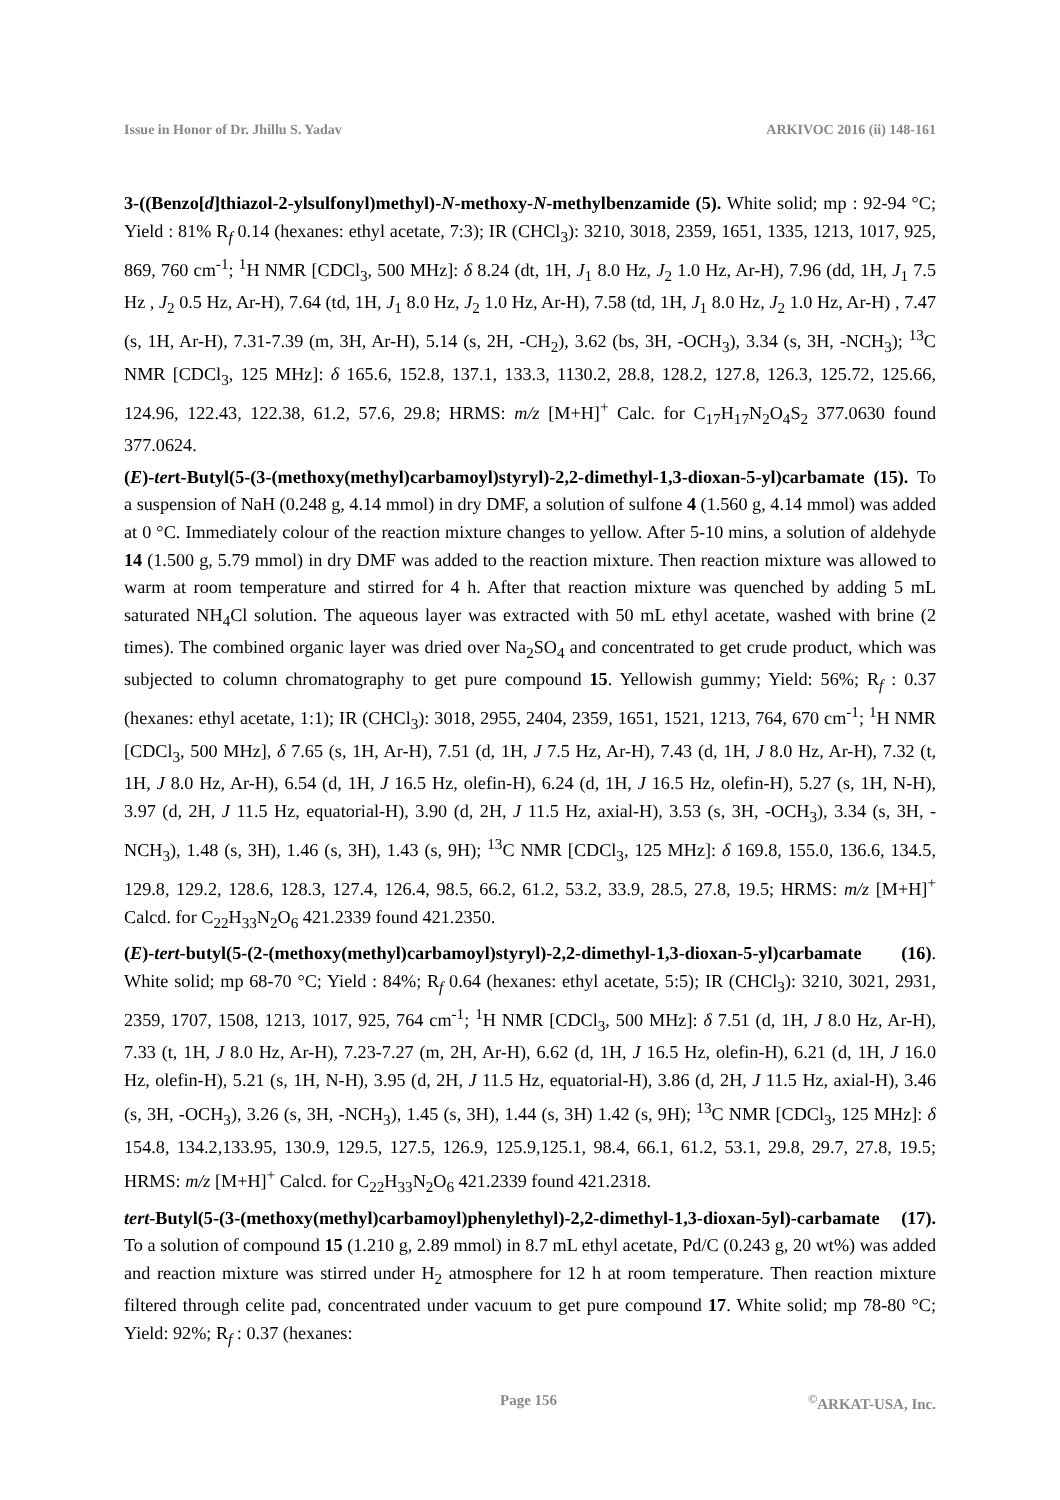Issue in Honor of Dr. Jhillu S. Yadav ARKIVOC 2016 (ii) 148-161
3-((Benzo[d]thiazol-2-ylsulfonyl)methyl)-N-methoxy-N-methylbenzamide (5). White solid; mp : 92-94 °C; Yield : 81% R<sub>f</sub> 0.14 (hexanes: ethyl acetate, 7:3); IR (CHCl<sub>3</sub>): 3210, 3018, 2359, 1651, 1335, 1213, 1017, 925, 869, 760 cm<sup>-1</sup>; <sup>1</sup>H NMR [CDCl<sub>3</sub>, 500 MHz]: δ 8.24 (dt, 1H, J<sub>1</sub> 8.0 Hz, J<sub>2</sub> 1.0 Hz, Ar-H), 7.96 (dd, 1H, J<sub>1</sub> 7.5 Hz , J<sub>2</sub> 0.5 Hz, Ar-H), 7.64 (td, 1H, J<sub>1</sub> 8.0 Hz, J<sub>2</sub> 1.0 Hz, Ar-H), 7.58 (td, 1H, J<sub>1</sub> 8.0 Hz, J<sub>2</sub> 1.0 Hz, Ar-H) , 7.47 (s, 1H, Ar-H), 7.31-7.39 (m, 3H, Ar-H), 5.14 (s, 2H, -CH<sub>2</sub>), 3.62 (bs, 3H, -OCH<sub>3</sub>), 3.34 (s, 3H, -NCH<sub>3</sub>); <sup>13</sup>C NMR [CDCl<sub>3</sub>, 125 MHz]: δ 165.6, 152.8, 137.1, 133.3, 1130.2, 28.8, 128.2, 127.8, 126.3, 125.72, 125.66, 124.96, 122.43, 122.38, 61.2, 57.6, 29.8; HRMS: m/z [M+H]<sup>+</sup> Calc. for C<sub>17</sub>H<sub>17</sub>N<sub>2</sub>O<sub>4</sub>S<sub>2</sub> 377.0630 found 377.0624.
(E)-tert-Butyl(5-(3-(methoxy(methyl)carbamoyl)styryl)-2,2-dimethyl-1,3-dioxan-5-yl)carbamate (15). To a suspension of NaH (0.248 g, 4.14 mmol) in dry DMF, a solution of sulfone 4 (1.560 g, 4.14 mmol) was added at 0 °C. Immediately colour of the reaction mixture changes to yellow. After 5-10 mins, a solution of aldehyde 14 (1.500 g, 5.79 mmol) in dry DMF was added to the reaction mixture. Then reaction mixture was allowed to warm at room temperature and stirred for 4 h. After that reaction mixture was quenched by adding 5 mL saturated NH<sub>4</sub>Cl solution. The aqueous layer was extracted with 50 mL ethyl acetate, washed with brine (2 times). The combined organic layer was dried over Na<sub>2</sub>SO<sub>4</sub> and concentrated to get crude product, which was subjected to column chromatography to get pure compound 15. Yellowish gummy; Yield: 56%; R<sub>f</sub> : 0.37 (hexanes: ethyl acetate, 1:1); IR (CHCl<sub>3</sub>): 3018, 2955, 2404, 2359, 1651, 1521, 1213, 764, 670 cm<sup>-1</sup>; <sup>1</sup>H NMR [CDCl<sub>3</sub>, 500 MHz], δ 7.65 (s, 1H, Ar-H), 7.51 (d, 1H, J 7.5 Hz, Ar-H), 7.43 (d, 1H, J 8.0 Hz, Ar-H), 7.32 (t, 1H, J 8.0 Hz, Ar-H), 6.54 (d, 1H, J 16.5 Hz, olefin-H), 6.24 (d, 1H, J 16.5 Hz, olefin-H), 5.27 (s, 1H, N-H), 3.97 (d, 2H, J 11.5 Hz, equatorial-H), 3.90 (d, 2H, J 11.5 Hz, axial-H), 3.53 (s, 3H, -OCH<sub>3</sub>), 3.34 (s, 3H, -NCH<sub>3</sub>), 1.48 (s, 3H), 1.46 (s, 3H), 1.43 (s, 9H); <sup>13</sup>C NMR [CDCl<sub>3</sub>, 125 MHz]: δ 169.8, 155.0, 136.6, 134.5, 129.8, 129.2, 128.6, 128.3, 127.4, 126.4, 98.5, 66.2, 61.2, 53.2, 33.9, 28.5, 27.8, 19.5; HRMS: m/z [M+H]<sup>+</sup> Calcd. for C<sub>22</sub>H<sub>33</sub>N<sub>2</sub>O<sub>6</sub> 421.2339 found 421.2350.
(E)-tert-butyl(5-(2-(methoxy(methyl)carbamoyl)styryl)-2,2-dimethyl-1,3-dioxan-5-yl)carbamate (16). White solid; mp 68-70 °C; Yield : 84%; R<sub>f</sub> 0.64 (hexanes: ethyl acetate, 5:5); IR (CHCl<sub>3</sub>): 3210, 3021, 2931, 2359, 1707, 1508, 1213, 1017, 925, 764 cm<sup>-1</sup>; <sup>1</sup>H NMR [CDCl<sub>3</sub>, 500 MHz]: δ 7.51 (d, 1H, J 8.0 Hz, Ar-H), 7.33 (t, 1H, J 8.0 Hz, Ar-H), 7.23-7.27 (m, 2H, Ar-H), 6.62 (d, 1H, J 16.5 Hz, olefin-H), 6.21 (d, 1H, J 16.0 Hz, olefin-H), 5.21 (s, 1H, N-H), 3.95 (d, 2H, J 11.5 Hz, equatorial-H), 3.86 (d, 2H, J 11.5 Hz, axial-H), 3.46 (s, 3H, -OCH<sub>3</sub>), 3.26 (s, 3H, -NCH<sub>3</sub>), 1.45 (s, 3H), 1.44 (s, 3H) 1.42 (s, 9H); <sup>13</sup>C NMR [CDCl<sub>3</sub>, 125 MHz]: δ 154.8, 134.2,133.95, 130.9, 129.5, 127.5, 126.9, 125.9,125.1, 98.4, 66.1, 61.2, 53.1, 29.8, 29.7, 27.8, 19.5; HRMS: m/z [M+H]<sup>+</sup> Calcd. for C<sub>22</sub>H<sub>33</sub>N<sub>2</sub>O<sub>6</sub> 421.2339 found 421.2318.
tert-Butyl(5-(3-(methoxy(methyl)carbamoyl)phenylethyl)-2,2-dimethyl-1,3-dioxan-5yl)-carbamate (17). To a solution of compound 15 (1.210 g, 2.89 mmol) in 8.7 mL ethyl acetate, Pd/C (0.243 g, 20 wt%) was added and reaction mixture was stirred under H<sub>2</sub> atmosphere for 12 h at room temperature. Then reaction mixture filtered through celite pad, concentrated under vacuum to get pure compound 17. White solid; mp 78-80 °C; Yield: 92%; R<sub>f</sub> : 0.37 (hexanes:
Page 156<sup>©</sup>ARKAT-USA, Inc.